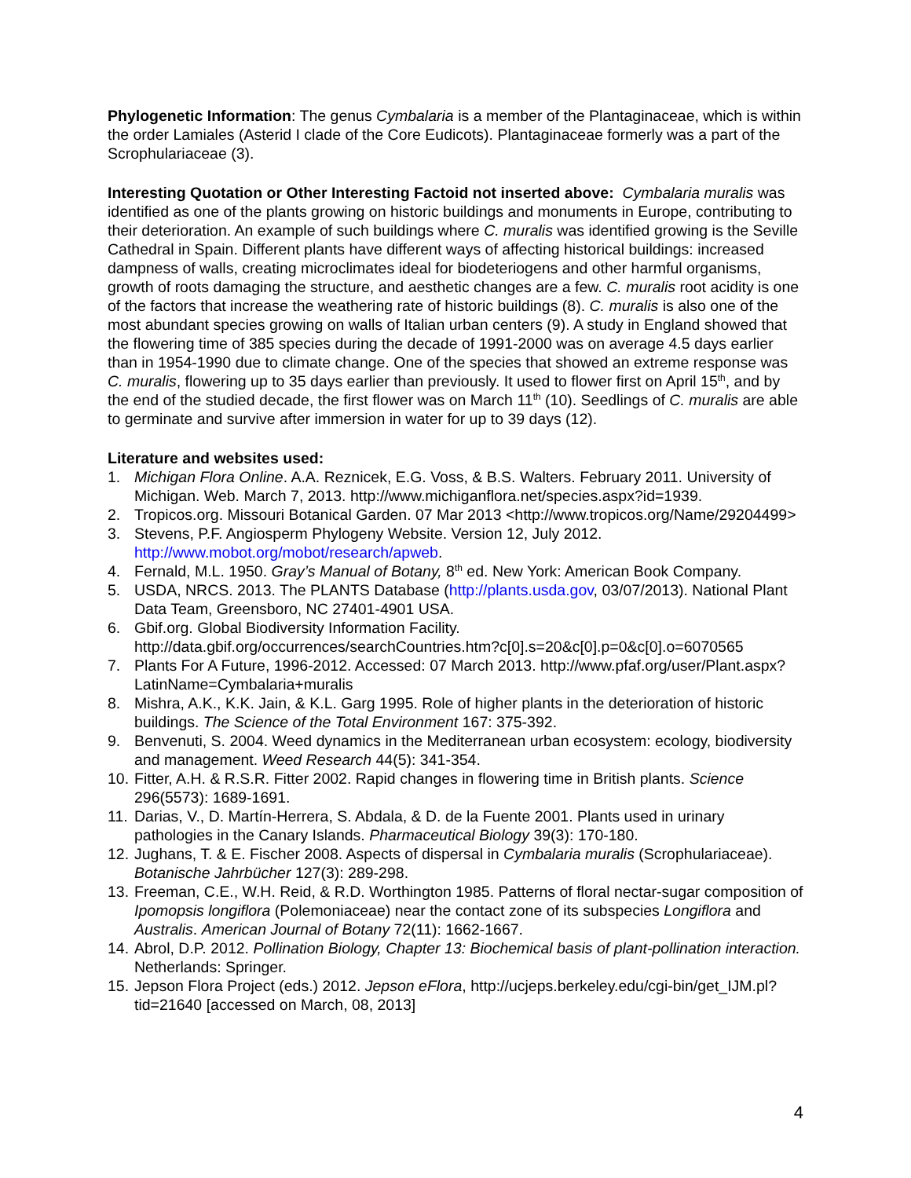Phylogenetic Information: The genus Cymbalaria is a member of the Plantaginaceae, which is within the order Lamiales (Asterid I clade of the Core Eudicots). Plantaginaceae formerly was a part of the Scrophulariaceae (3).
Interesting Quotation or Other Interesting Factoid not inserted above: Cymbalaria muralis was identified as one of the plants growing on historic buildings and monuments in Europe, contributing to their deterioration. An example of such buildings where C. muralis was identified growing is the Seville Cathedral in Spain. Different plants have different ways of affecting historical buildings: increased dampness of walls, creating microclimates ideal for biodeteriogens and other harmful organisms, growth of roots damaging the structure, and aesthetic changes are a few. C. muralis root acidity is one of the factors that increase the weathering rate of historic buildings (8). C. muralis is also one of the most abundant species growing on walls of Italian urban centers (9). A study in England showed that the flowering time of 385 species during the decade of 1991-2000 was on average 4.5 days earlier than in 1954-1990 due to climate change. One of the species that showed an extreme response was C. muralis, flowering up to 35 days earlier than previously. It used to flower first on April 15<sup>th</sup>, and by the end of the studied decade, the first flower was on March 11<sup>th</sup> (10). Seedlings of C. muralis are able to germinate and survive after immersion in water for up to 39 days (12).
Literature and websites used:
1. Michigan Flora Online. A.A. Reznicek, E.G. Voss, & B.S. Walters. February 2011. University of Michigan. Web. March 7, 2013. http://www.michiganflora.net/species.aspx?id=1939.
2. Tropicos.org. Missouri Botanical Garden. 07 Mar 2013 <http://www.tropicos.org/Name/29204499>
3. Stevens, P.F. Angiosperm Phylogeny Website. Version 12, July 2012. http://www.mobot.org/mobot/research/apweb.
4. Fernald, M.L. 1950. Gray’s Manual of Botany, 8<sup>th</sup> ed. New York: American Book Company.
5. USDA, NRCS. 2013. The PLANTS Database (http://plants.usda.gov, 03/07/2013). National Plant Data Team, Greensboro, NC 27401-4901 USA.
6. Gbif.org. Global Biodiversity Information Facility. http://data.gbif.org/occurrences/searchCountries.htm?c[0].s=20&c[0].p=0&c[0].o=6070565
7. Plants For A Future, 1996-2012. Accessed: 07 March 2013. http://www.pfaf.org/user/Plant.aspx?LatinName=Cymbalaria+muralis
8. Mishra, A.K., K.K. Jain, & K.L. Garg 1995. Role of higher plants in the deterioration of historic buildings. The Science of the Total Environment 167: 375-392.
9. Benvenuti, S. 2004. Weed dynamics in the Mediterranean urban ecosystem: ecology, biodiversity and management. Weed Research 44(5): 341-354.
10. Fitter, A.H. & R.S.R. Fitter 2002. Rapid changes in flowering time in British plants. Science 296(5573): 1689-1691.
11. Darias, V., D. Martín-Herrera, S. Abdala, & D. de la Fuente 2001. Plants used in urinary pathologies in the Canary Islands. Pharmaceutical Biology 39(3): 170-180.
12. Jughans, T. & E. Fischer 2008. Aspects of dispersal in Cymbalaria muralis (Scrophulariaceae). Botanische Jahrbücher 127(3): 289-298.
13. Freeman, C.E., W.H. Reid, & R.D. Worthington 1985. Patterns of floral nectar-sugar composition of Ipomopsis longiflora (Polemoniaceae) near the contact zone of its subspecies Longiflora and Australis. American Journal of Botany 72(11): 1662-1667.
14. Abrol, D.P. 2012. Pollination Biology, Chapter 13: Biochemical basis of plant-pollination interaction. Netherlands: Springer.
15. Jepson Flora Project (eds.) 2012. Jepson eFlora, http://ucjeps.berkeley.edu/cgi-bin/get_IJM.pl?tid=21640 [accessed on March, 08, 2013]
4